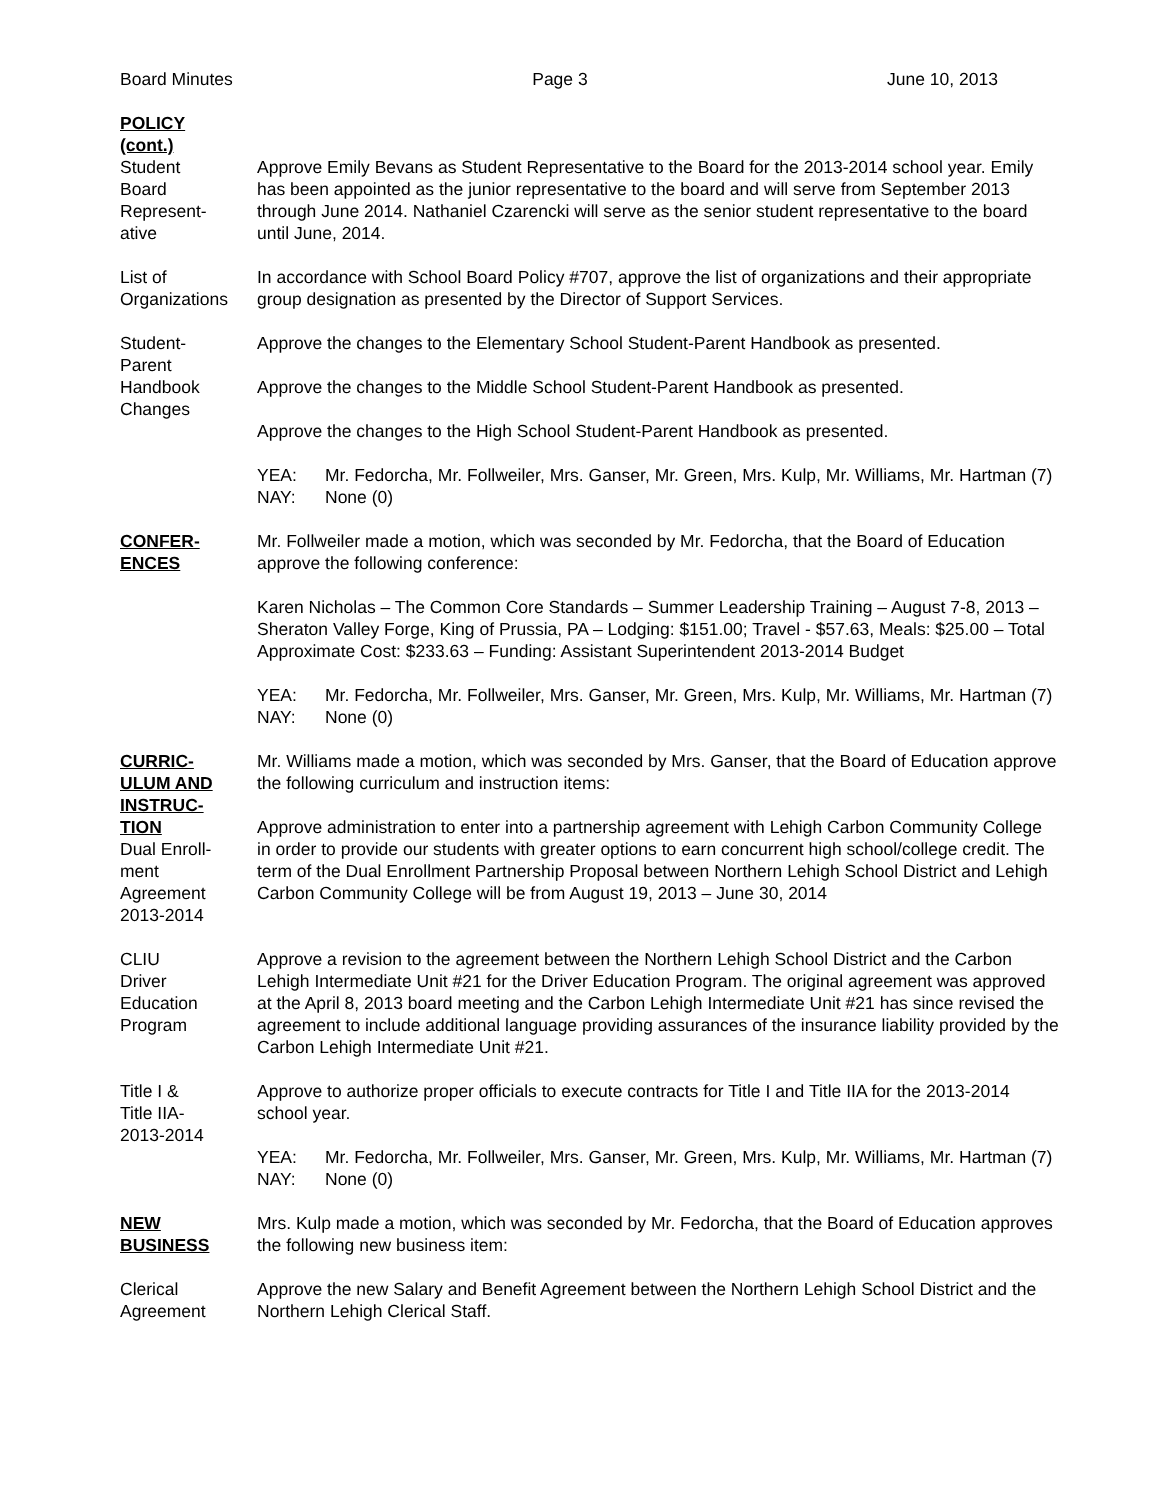Board Minutes Page 3 June 10, 2013
POLICY
(cont.)
Student
Board
Represent-
ative
Approve Emily Bevans as Student Representative to the Board for the 2013-2014 school year. Emily has been appointed as the junior representative to the board and will serve from September 2013 through June 2014. Nathaniel Czarencki will serve as the senior student representative to the board until June, 2014.
List of
Organizations
In accordance with School Board Policy #707, approve the list of organizations and their appropriate group designation as presented by the Director of Support Services.
Student-
Parent
Handbook
Changes
Approve the changes to the Elementary School Student-Parent Handbook as presented.
Approve the changes to the Middle School Student-Parent Handbook as presented.
Approve the changes to the High School Student-Parent Handbook as presented.
YEA: Mr. Fedorcha, Mr. Follweiler, Mrs. Ganser, Mr. Green, Mrs. Kulp, Mr. Williams, Mr. Hartman (7)
NAY: None (0)
CONFER-
ENCES
Mr. Follweiler made a motion, which was seconded by Mr. Fedorcha, that the Board of Education approve the following conference:
Karen Nicholas – The Common Core Standards – Summer Leadership Training – August 7-8, 2013 – Sheraton Valley Forge, King of Prussia, PA – Lodging: $151.00; Travel - $57.63, Meals: $25.00 – Total Approximate Cost: $233.63 – Funding: Assistant Superintendent 2013-2014 Budget
YEA: Mr. Fedorcha, Mr. Follweiler, Mrs. Ganser, Mr. Green, Mrs. Kulp, Mr. Williams, Mr. Hartman (7)
NAY: None (0)
CURRIC-
ULUM AND
INSTRUC-
TION
Dual Enroll-
ment
Agreement
2013-2014
Mr. Williams made a motion, which was seconded by Mrs. Ganser, that the Board of Education approve the following curriculum and instruction items:
Approve administration to enter into a partnership agreement with Lehigh Carbon Community College in order to provide our students with greater options to earn concurrent high school/college credit. The term of the Dual Enrollment Partnership Proposal between Northern Lehigh School District and Lehigh Carbon Community College will be from August 19, 2013 – June 30, 2014
CLIU
Driver
Education
Program
Approve a revision to the agreement between the Northern Lehigh School District and the Carbon Lehigh Intermediate Unit #21 for the Driver Education Program. The original agreement was approved at the April 8, 2013 board meeting and the Carbon Lehigh Intermediate Unit #21 has since revised the agreement to include additional language providing assurances of the insurance liability provided by the Carbon Lehigh Intermediate Unit #21.
Title I &
Title IIA-
2013-2014
Approve to authorize proper officials to execute contracts for Title I and Title IIA for the 2013-2014 school year.
YEA: Mr. Fedorcha, Mr. Follweiler, Mrs. Ganser, Mr. Green, Mrs. Kulp, Mr. Williams, Mr. Hartman (7)
NAY: None (0)
NEW
BUSINESS
Mrs. Kulp made a motion, which was seconded by Mr. Fedorcha, that the Board of Education approves the following new business item:
Clerical
Agreement
Approve the new Salary and Benefit Agreement between the Northern Lehigh School District and the Northern Lehigh Clerical Staff.